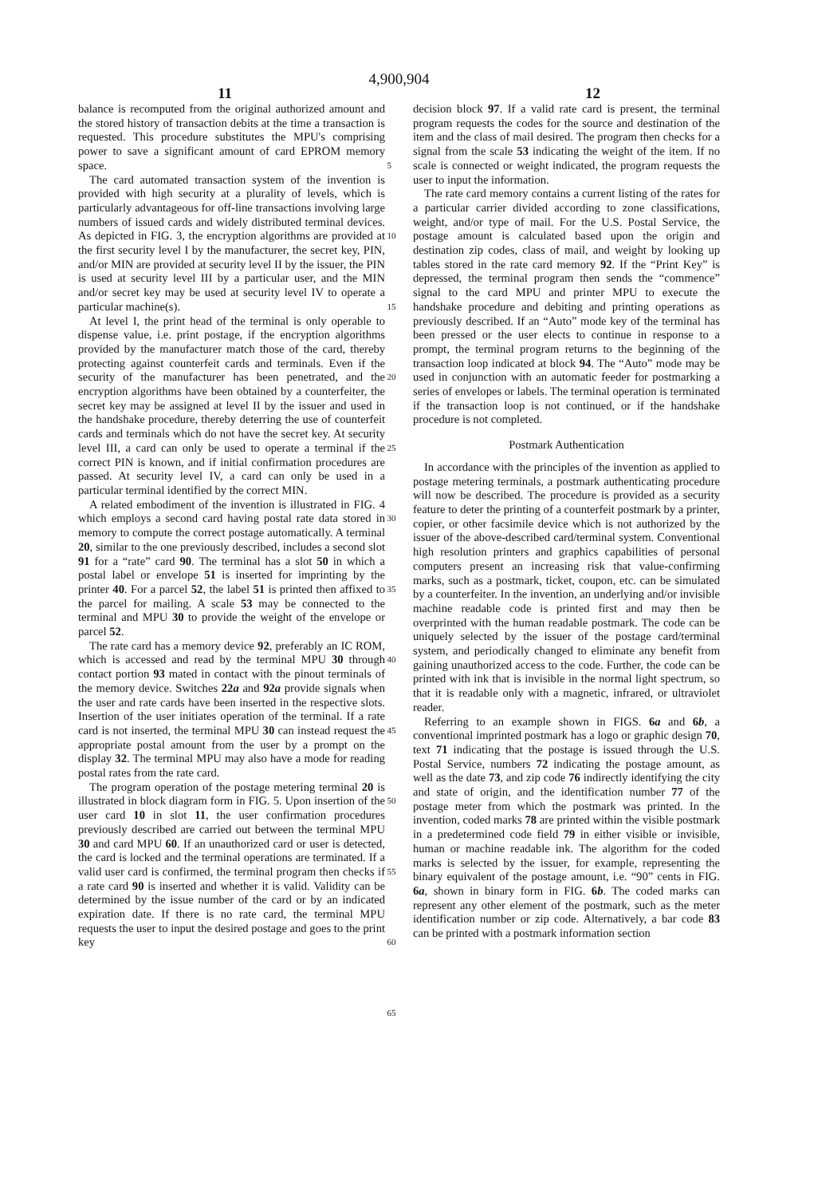4,900,904
11 12
balance is recomputed from the original authorized amount and the stored history of transaction debits at the time a transaction is requested. This procedure substitutes the MPU's comprising power to save a significant amount of card EPROM memory space.
The card automated transaction system of the invention is provided with high security at a plurality of levels, which is particularly advantageous for off-line transactions involving large numbers of issued cards and widely distributed terminal devices. As depicted in FIG. 3, the encryption algorithms are provided at the first security level I by the manufacturer, the secret key, PIN, and/or MIN are provided at security level II by the issuer, the PIN is used at security level III by a particular user, and the MIN and/or secret key may be used at security level IV to operate a particular machine(s).
At level I, the print head of the terminal is only operable to dispense value, i.e. print postage, if the encryption algorithms provided by the manufacturer match those of the card, thereby protecting against counterfeit cards and terminals. Even if the security of the manufacturer has been penetrated, and the encryption algorithms have been obtained by a counterfeiter, the secret key may be assigned at level II by the issuer and used in the handshake procedure, thereby deterring the use of counterfeit cards and terminals which do not have the secret key. At security level III, a card can only be used to operate a terminal if the correct PIN is known, and if initial confirmation procedures are passed. At security level IV, a card can only be used in a particular terminal identified by the correct MIN.
A related embodiment of the invention is illustrated in FIG. 4 which employs a second card having postal rate data stored in memory to compute the correct postage automatically. A terminal 20, similar to the one previously described, includes a second slot 91 for a “rate” card 90. The terminal has a slot 50 in which a postal label or envelope 51 is inserted for imprinting by the printer 40. For a parcel 52, the label 51 is printed then affixed to the parcel for mailing. A scale 53 may be connected to the terminal and MPU 30 to provide the weight of the envelope or parcel 52.
The rate card has a memory device 92, preferably an IC ROM, which is accessed and read by the terminal MPU 30 through contact portion 93 mated in contact with the pinout terminals of the memory device. Switches 22a and 92a provide signals when the user and rate cards have been inserted in the respective slots. Insertion of the user initiates operation of the terminal. If a rate card is not inserted, the terminal MPU 30 can instead request the appropriate postal amount from the user by a prompt on the display 32. The terminal MPU may also have a mode for reading postal rates from the rate card.
The program operation of the postage metering terminal 20 is illustrated in block diagram form in FIG. 5. Upon insertion of the user card 10 in slot 11, the user confirmation procedures previously described are carried out between the terminal MPU 30 and card MPU 60. If an unauthorized card or user is detected, the card is locked and the terminal operations are terminated. If a valid user card is confirmed, the terminal program then checks if a rate card 90 is inserted and whether it is valid. Validity can be determined by the issue number of the card or by an indicated expiration date. If there is no rate card, the terminal MPU requests the user to input the desired postage and goes to the print key
5
10
15
20
25
30
35
40
45
50
55
60
65
decision block 97. If a valid rate card is present, the terminal program requests the codes for the source and destination of the item and the class of mail desired. The program then checks for a signal from the scale 53 indicating the weight of the item. If no scale is connected or weight indicated, the program requests the user to input the information.
The rate card memory contains a current listing of the rates for a particular carrier divided according to zone classifications, weight, and/or type of mail. For the U.S. Postal Service, the postage amount is calculated based upon the origin and destination zip codes, class of mail, and weight by looking up tables stored in the rate card memory 92. If the “Print Key” is depressed, the terminal program then sends the “commence” signal to the card MPU and printer MPU to execute the handshake procedure and debiting and printing operations as previously described. If an “Auto” mode key of the terminal has been pressed or the user elects to continue in response to a prompt, the terminal program returns to the beginning of the transaction loop indicated at block 94. The “Auto” mode may be used in conjunction with an automatic feeder for postmarking a series of envelopes or labels. The terminal operation is terminated if the transaction loop is not continued, or if the handshake procedure is not completed.
Postmark Authentication
In accordance with the principles of the invention as applied to postage metering terminals, a postmark authenticating procedure will now be described. The procedure is provided as a security feature to deter the printing of a counterfeit postmark by a printer, copier, or other facsimile device which is not authorized by the issuer of the above-described card/terminal system. Conventional high resolution printers and graphics capabilities of personal computers present an increasing risk that value-confirming marks, such as a postmark, ticket, coupon, etc. can be simulated by a counterfeiter. In the invention, an underlying and/or invisible machine readable code is printed first and may then be overprinted with the human readable postmark. The code can be uniquely selected by the issuer of the postage card/terminal system, and periodically changed to eliminate any benefit from gaining unauthorized access to the code. Further, the code can be printed with ink that is invisible in the normal light spectrum, so that it is readable only with a magnetic, infrared, or ultraviolet reader.
Referring to an example shown in FIGS. 6a and 6b, a conventional imprinted postmark has a logo or graphic design 70, text 71 indicating that the postage is issued through the U.S. Postal Service, numbers 72 indicating the postage amount, as well as the date 73, and zip code 76 indirectly identifying the city and state of origin, and the identification number 77 of the postage meter from which the postmark was printed. In the invention, coded marks 78 are printed within the visible postmark in a predetermined code field 79 in either visible or invisible, human or machine readable ink. The algorithm for the coded marks is selected by the issuer, for example, representing the binary equivalent of the postage amount, i.e. “90” cents in FIG. 6a, shown in binary form in FIG. 6b. The coded marks can represent any other element of the postmark, such as the meter identification number or zip code. Alternatively, a bar code 83 can be printed with a postmark information section